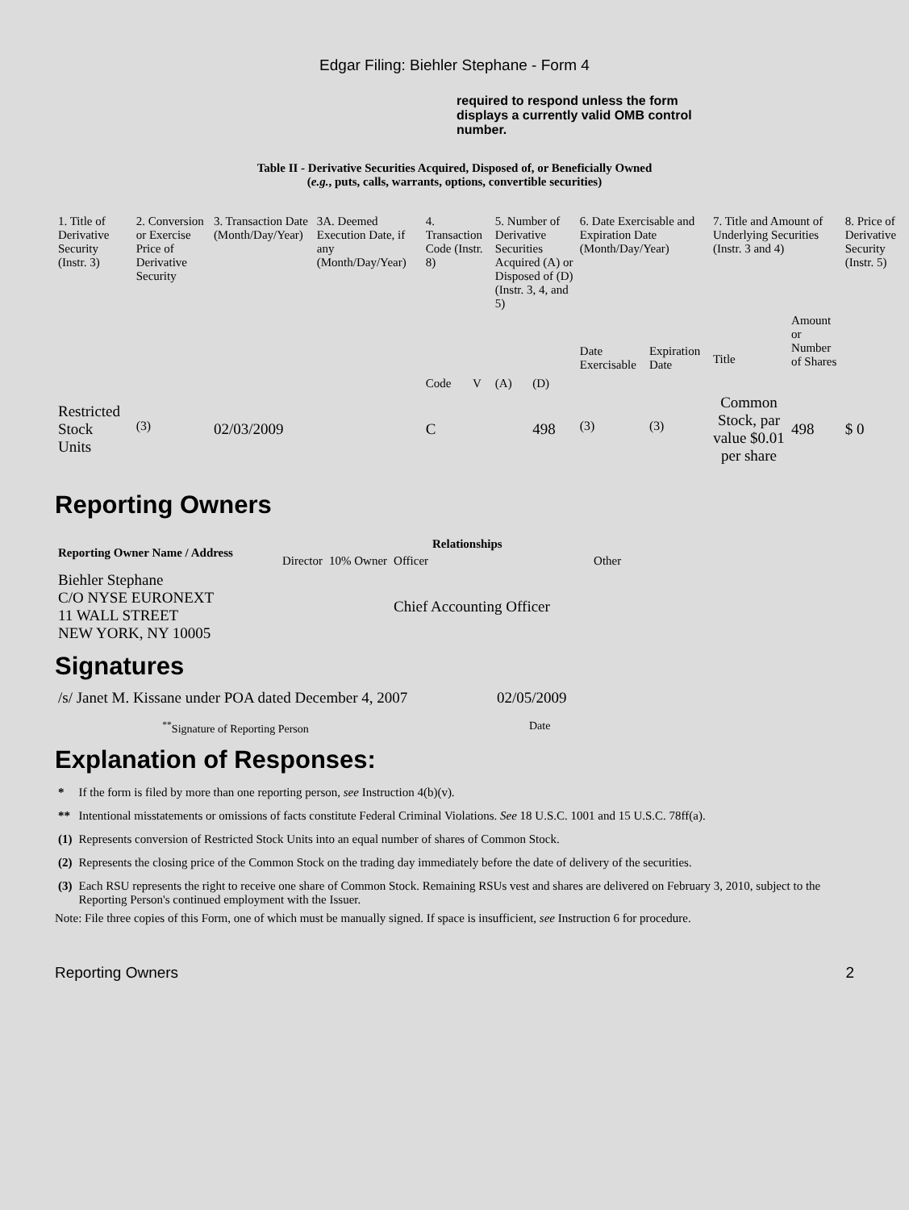Edgar Filing: Biehler Stephane - Form 4
required to respond unless the form displays a currently valid OMB control number.
Table II - Derivative Securities Acquired, Disposed of, or Beneficially Owned
(e.g., puts, calls, warrants, options, convertible securities)
| 1. Title of Derivative Security (Instr. 3) | 2. Conversion or Exercise Price of Derivative Security | 3. Transaction Date (Month/Day/Year) | 3A. Deemed Execution Date, if any (Month/Day/Year) | 4. Transaction Code (Instr. 8) | | 5. Number of Derivative Securities Acquired (A) or Disposed of (D) (Instr. 3, 4, and 5) | | 6. Date Exercisable and Expiration Date (Month/Day/Year) | | 7. Title and Amount of Underlying Securities (Instr. 3 and 4) | | 8. Price of Derivative Security (Instr. 5) |
| --- | --- | --- | --- | --- | --- | --- | --- | --- | --- | --- | --- | --- |
| | | | | Code | V | (A) | (D) | Date Exercisable | Expiration Date | Title | Amount or Number of Shares | |
| Restricted Stock Units | <sup>(3)</sup> | 02/03/2009 | | C | | | 498 | <sup>(3)</sup> | <sup>(3)</sup> | Common Stock, par value $0.01 per share | 498 | $ 0 |
Reporting Owners
| Reporting Owner Name / Address | Relationships | | | |
| --- | --- | --- | --- | --- |
| | Director | 10% Owner | Officer | Other |
| Biehler Stephane C/O NYSE EURONEXT 11 WALL STREET NEW YORK, NY 10005 | | | Chief Accounting Officer | |
Signatures
| /s/ Janet M. Kissane under POA dated December 4, 2007 | 02/05/2009 |
| <sup>**</sup> Signature of Reporting Person | Date |
Explanation of Responses:
| * | If the form is filed by more than one reporting person, see Instruction 4(b)(v). |
| ** | Intentional misstatements or omissions of facts constitute Federal Criminal Violations. See 18 U.S.C. 1001 and 15 U.S.C. 78ff(a). |
| (1) | Represents conversion of Restricted Stock Units into an equal number of shares of Common Stock. |
| (2) | Represents the closing price of the Common Stock on the trading day immediately before the date of delivery of the securities. |
| (3) | Each RSU represents the right to receive one share of Common Stock. Remaining RSUs vest and shares are delivered on February 3, 2010, subject to the Reporting Person's continued employment with the Issuer. |
Note: File three copies of this Form, one of which must be manually signed. If space is insufficient, see Instruction 6 for procedure.
Reporting Owners 2